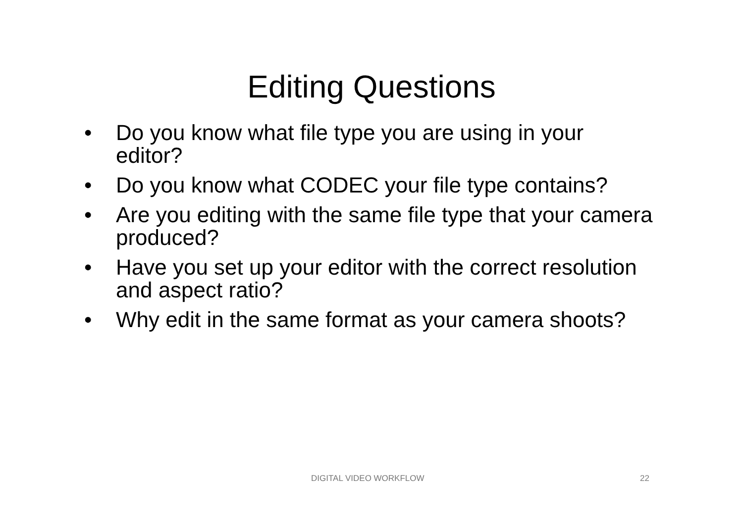Editing Questions
• Do you know what file type you are using in your editor?
• Do you know what CODEC your file type contains?
• Are you editing with the same file type that your camera produced?
• Have you set up your editor with the correct resolution and aspect ratio?
• Why edit in the same format as your camera shoots?
DIGITAL VIDEO WORKFLOW 22